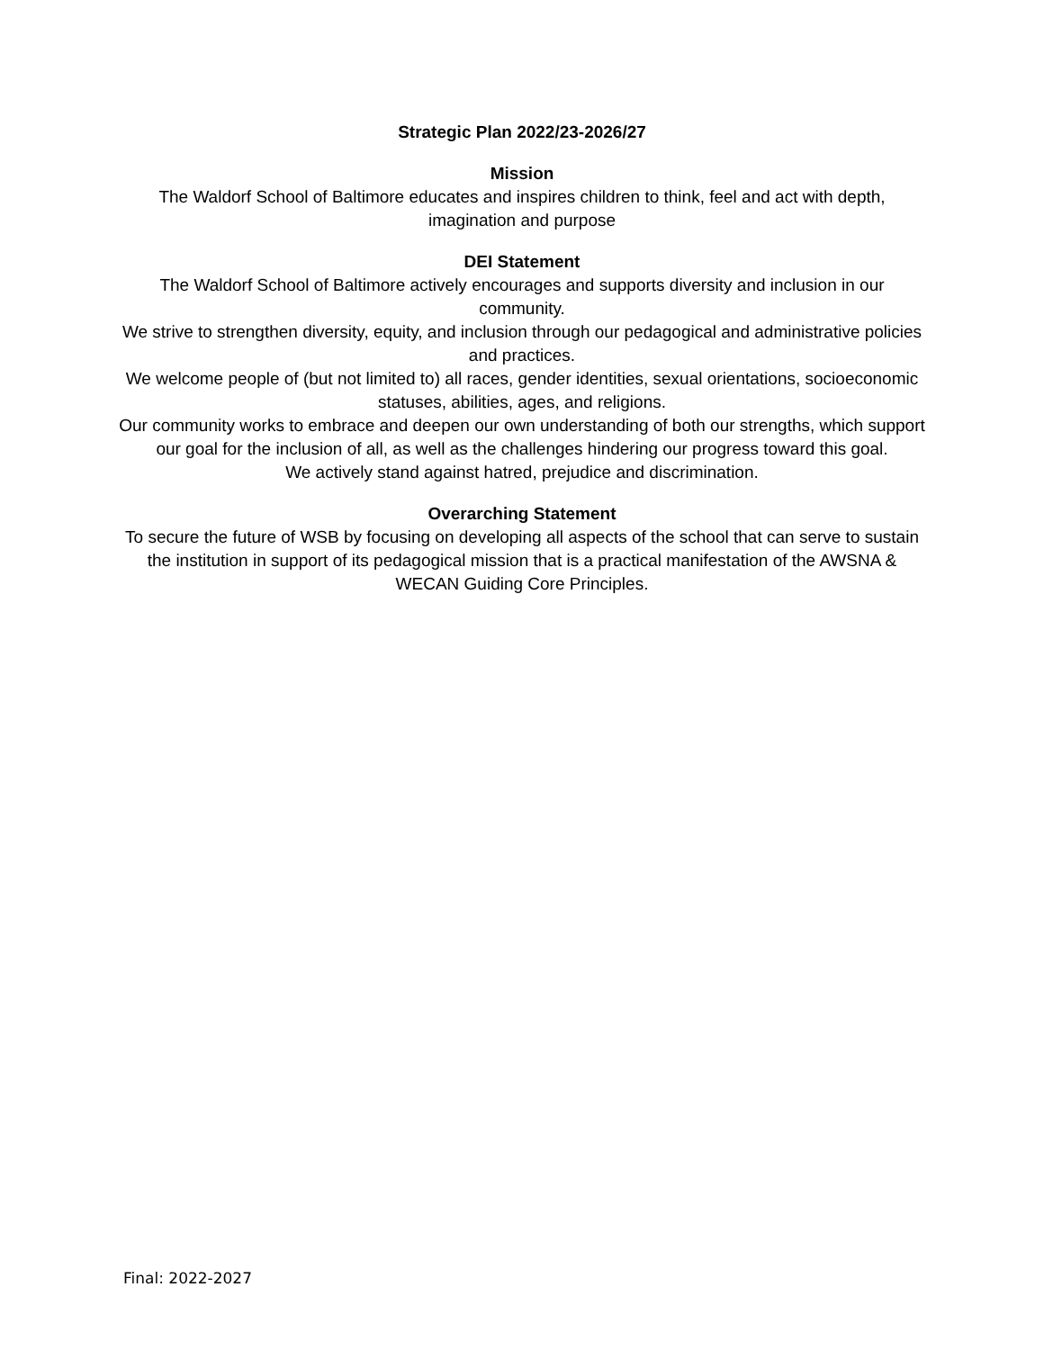Strategic Plan 2022/23-2026/27
Mission
The Waldorf School of Baltimore educates and inspires children to think, feel and act with depth,
imagination and purpose
DEI Statement
The Waldorf School of Baltimore actively encourages and supports diversity and inclusion in our
community.
We strive to strengthen diversity, equity, and inclusion through our pedagogical and administrative policies
and practices.
We welcome people of (but not limited to) all races, gender identities, sexual orientations, socioeconomic
statuses, abilities, ages, and religions.
Our community works to embrace and deepen our own understanding of both our strengths, which support
our goal for the inclusion of all, as well as the challenges hindering our progress toward this goal.
We actively stand against hatred, prejudice and discrimination.
Overarching Statement
To secure the future of WSB by focusing on developing all aspects of the school that can serve to sustain
the institution in support of its pedagogical mission that is a practical manifestation of the AWSNA &
WECAN Guiding Core Principles.
Final: 2022-2027